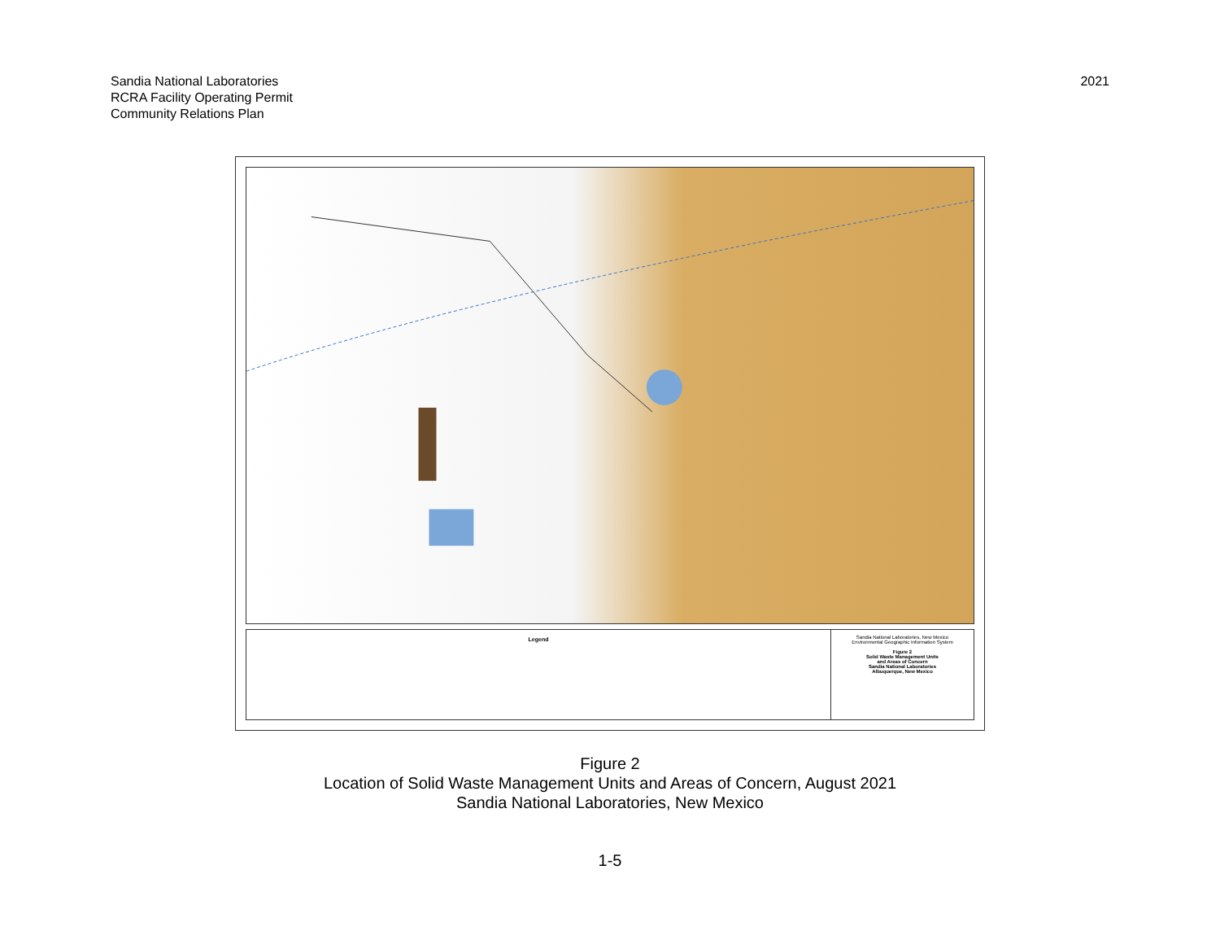Sandia National Laboratories
RCRA Facility Operating Permit
Community Relations Plan
2021
Legend
Sandia National Laboratories, New Mexico
Environmental Geographic Information System
Figure 2
Solid Waste Management Units
and Areas of Concern
Sandia National Laboratories
Albuquerque, New Mexico
Figure 2
Location of Solid Waste Management Units and Areas of Concern, August 2021
Sandia National Laboratories, New Mexico
1-5